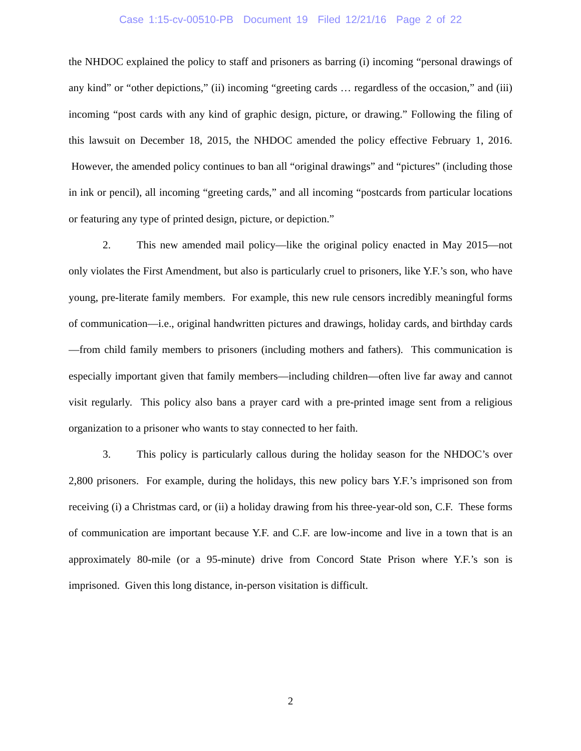Case 1:15-cv-00510-PB Document 19 Filed 12/21/16 Page 2 of 22
the NHDOC explained the policy to staff and prisoners as barring (i) incoming “personal drawings of any kind” or “other depictions,” (ii) incoming “greeting cards … regardless of the occasion,” and (iii) incoming “post cards with any kind of graphic design, picture, or drawing.” Following the filing of this lawsuit on December 18, 2015, the NHDOC amended the policy effective February 1, 2016. However, the amended policy continues to ban all “original drawings” and “pictures” (including those in ink or pencil), all incoming “greeting cards,” and all incoming “postcards from particular locations or featuring any type of printed design, picture, or depiction.”
2. This new amended mail policy—like the original policy enacted in May 2015—not only violates the First Amendment, but also is particularly cruel to prisoners, like Y.F.’s son, who have young, pre-literate family members. For example, this new rule censors incredibly meaningful forms of communication—i.e., original handwritten pictures and drawings, holiday cards, and birthday cards—from child family members to prisoners (including mothers and fathers). This communication is especially important given that family members—including children—often live far away and cannot visit regularly. This policy also bans a prayer card with a pre-printed image sent from a religious organization to a prisoner who wants to stay connected to her faith.
3. This policy is particularly callous during the holiday season for the NHDOC’s over 2,800 prisoners. For example, during the holidays, this new policy bars Y.F.’s imprisoned son from receiving (i) a Christmas card, or (ii) a holiday drawing from his three-year-old son, C.F. These forms of communication are important because Y.F. and C.F. are low-income and live in a town that is an approximately 80-mile (or a 95-minute) drive from Concord State Prison where Y.F.’s son is imprisoned. Given this long distance, in-person visitation is difficult.
2